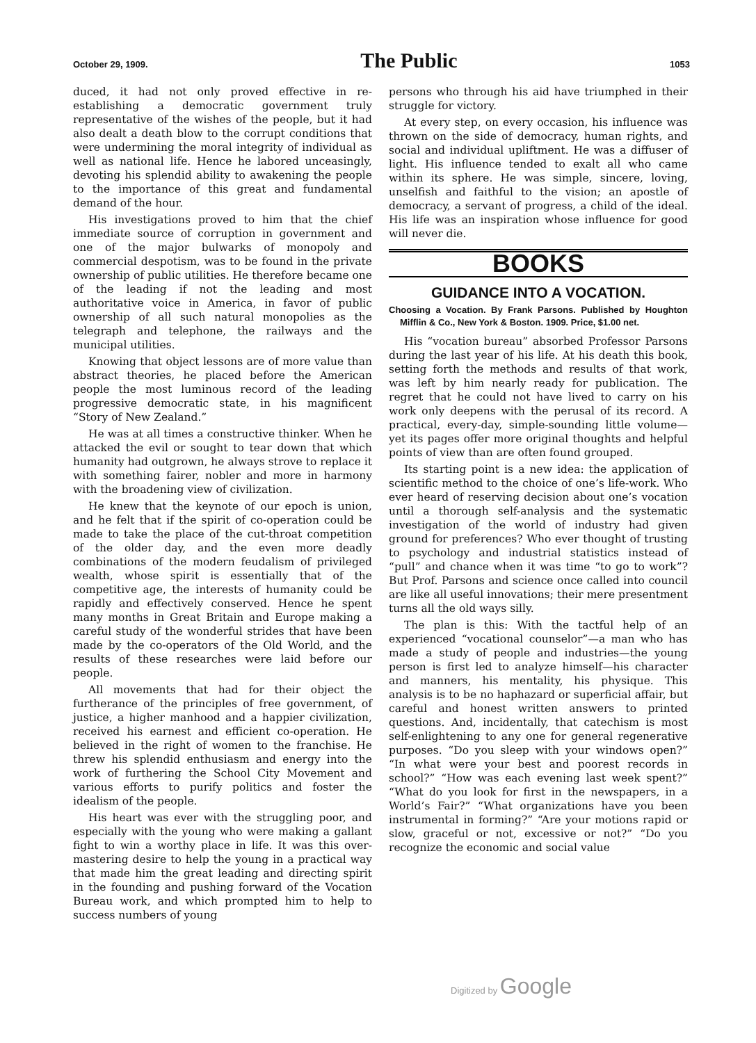October 29, 1909.
The Public
1053
duced, it had not only proved effective in re-establishing a democratic government truly representative of the wishes of the people, but it had also dealt a death blow to the corrupt conditions that were undermining the moral integrity of individual as well as national life. Hence he labored unceasingly, devoting his splendid ability to awakening the people to the importance of this great and fundamental demand of the hour.
His investigations proved to him that the chief immediate source of corruption in government and one of the major bulwarks of monopoly and commercial despotism, was to be found in the private ownership of public utilities. He therefore became one of the leading if not the leading and most authoritative voice in America, in favor of public ownership of all such natural monopolies as the telegraph and telephone, the railways and the municipal utilities.
Knowing that object lessons are of more value than abstract theories, he placed before the American people the most luminous record of the leading progressive democratic state, in his magnificent “Story of New Zealand.”
He was at all times a constructive thinker. When he attacked the evil or sought to tear down that which humanity had outgrown, he always strove to replace it with something fairer, nobler and more in harmony with the broadening view of civilization.
He knew that the keynote of our epoch is union, and he felt that if the spirit of co-operation could be made to take the place of the cut-throat competition of the older day, and the even more deadly combinations of the modern feudalism of privileged wealth, whose spirit is essentially that of the competitive age, the interests of humanity could be rapidly and effectively conserved. Hence he spent many months in Great Britain and Europe making a careful study of the wonderful strides that have been made by the co-operators of the Old World, and the results of these researches were laid before our people.
All movements that had for their object the furtherance of the principles of free government, of justice, a higher manhood and a happier civilization, received his earnest and efficient co-operation. He believed in the right of women to the franchise. He threw his splendid enthusiasm and energy into the work of furthering the School City Movement and various efforts to purify politics and foster the idealism of the people.
His heart was ever with the struggling poor, and especially with the young who were making a gallant fight to win a worthy place in life. It was this over-mastering desire to help the young in a practical way that made him the great leading and directing spirit in the founding and pushing forward of the Vocation Bureau work, and which prompted him to help to success numbers of young
persons who through his aid have triumphed in their struggle for victory.
At every step, on every occasion, his influence was thrown on the side of democracy, human rights, and social and individual upliftment. He was a diffuser of light. His influence tended to exalt all who came within its sphere. He was simple, sincere, loving, unselfish and faithful to the vision; an apostle of democracy, a servant of progress, a child of the ideal. His life was an inspiration whose influence for good will never die.
BOOKS
GUIDANCE INTO A VOCATION.
Choosing a Vocation. By Frank Parsons. Published by Houghton Mifflin & Co., New York & Boston. 1909. Price, $1.00 net.
His “vocation bureau” absorbed Professor Parsons during the last year of his life. At his death this book, setting forth the methods and results of that work, was left by him nearly ready for publication. The regret that he could not have lived to carry on his work only deepens with the perusal of its record. A practical, every-day, simple-sounding little volume—yet its pages offer more original thoughts and helpful points of view than are often found grouped.
Its starting point is a new idea: the application of scientific method to the choice of one’s life-work. Who ever heard of reserving decision about one’s vocation until a thorough self-analysis and the systematic investigation of the world of industry had given ground for preferences? Who ever thought of trusting to psychology and industrial statistics instead of “pull” and chance when it was time “to go to work”? But Prof. Parsons and science once called into council are like all useful innovations; their mere presentment turns all the old ways silly.
The plan is this: With the tactful help of an experienced “vocational counselor”—a man who has made a study of people and industries—the young person is first led to analyze himself—his character and manners, his mentality, his physique. This analysis is to be no haphazard or superficial affair, but careful and honest written answers to printed questions. And, incidentally, that catechism is most self-enlightening to any one for general regenerative purposes. “Do you sleep with your windows open?” “In what were your best and poorest records in school?” “How was each evening last week spent?” “What do you look for first in the newspapers, in a World’s Fair?” “What organizations have you been instrumental in forming?” “Are your motions rapid or slow, graceful or not, excessive or not?” “Do you recognize the economic and social value
Digitized by Google